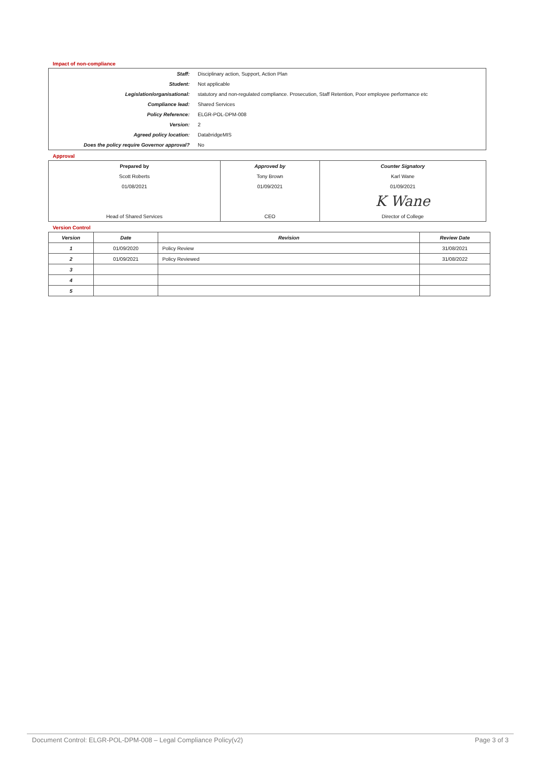Impact of non-compliance
| Staff: | Disciplinary action, Support, Action Plan |
| Student: | Not applicable |
| Legislation/organisational: | statutory and non-regulated compliance. Prosecution, Staff Retention, Poor employee performance etc |
| Compliance lead: | Shared Services |
| Policy Reference: | ELGR-POL-DPM-008 |
| Version: | 2 |
| Agreed policy location: | DatabridgeMIS |
| Does the policy require Governor approval? | No |
Approval
| Prepared by | Approved by | Counter Signatory |
| Scott Roberts | Tony Brown | Karl Wane |
| 01/08/2021 | 01/09/2021 | 01/09/2021 |
| | | K Wane |
| Head of Shared Services | CEO | Director of College |
Version Control
| Version | Date | Revision | Review Date |
| --- | --- | --- | --- |
| 1 | 01/09/2020 | Policy Review | 31/08/2021 |
| 2 | 01/09/2021 | Policy Reviewed | 31/08/2022 |
| 3 | | | |
| 4 | | | |
| 5 | | | |
Document Control: ELGR-POL-DPM-008 – Legal Compliance Policy(v2) Page 3 of 3